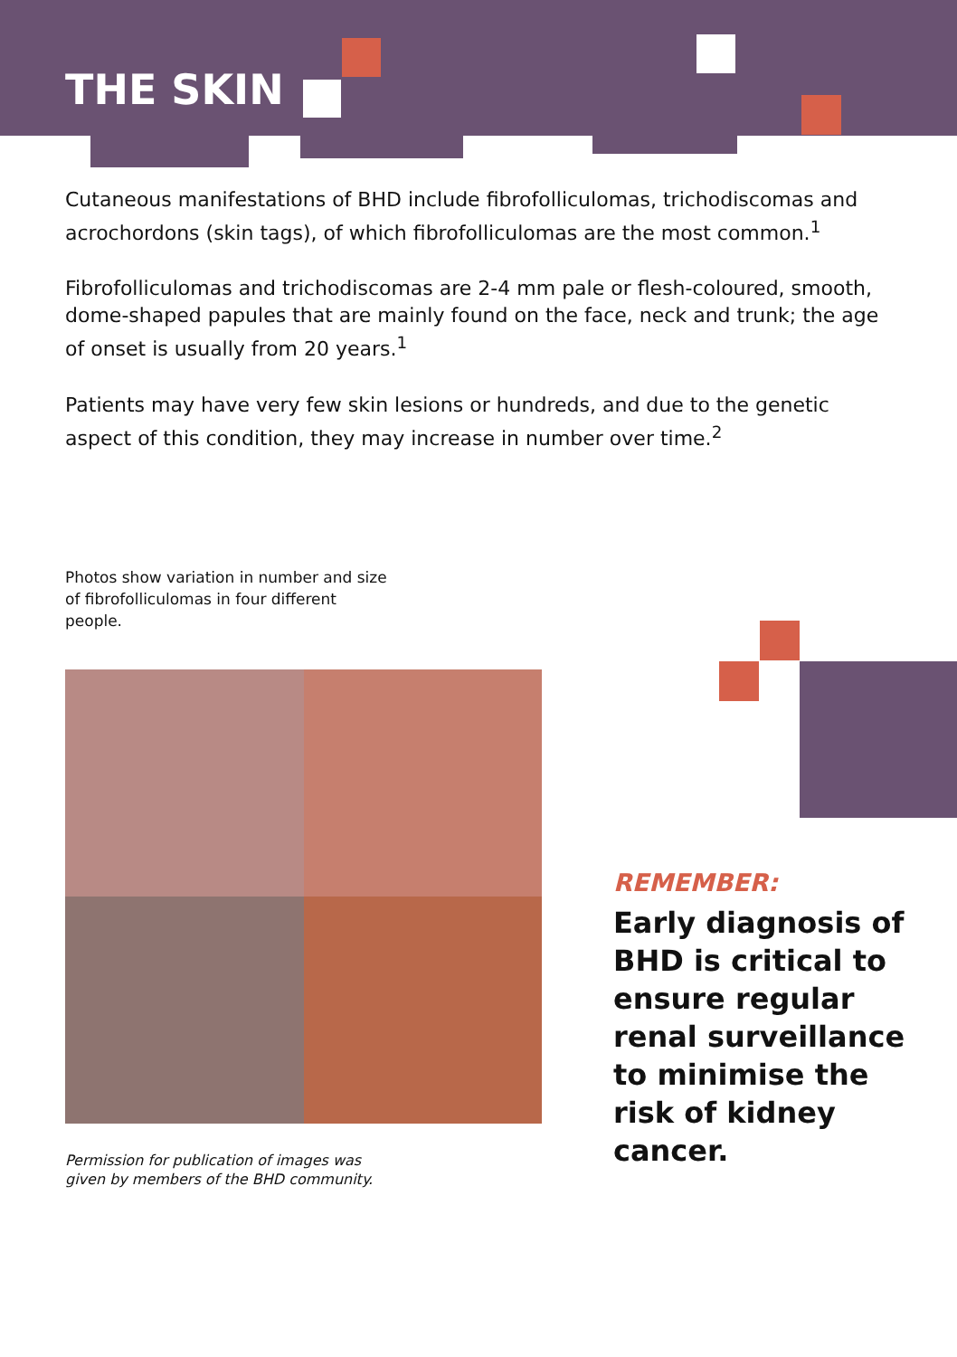THE SKIN
Cutaneous manifestations of BHD include fibrofolliculomas, trichodiscomas and acrochordons (skin tags), of which fibrofolliculomas are the most common.<sup>1</sup>
Fibrofolliculomas and trichodiscomas are 2-4 mm pale or flesh-coloured, smooth, dome-shaped papules that are mainly found on the face, neck and trunk; the age of onset is usually from 20 years.<sup>1</sup>
Patients may have very few skin lesions or hundreds, and due to the genetic aspect of this condition, they may increase in number over time.<sup>2</sup>
Photos show variation in number and size of fibrofolliculomas in four different people.
Permission for publication of images was
given by members of the BHD community.
REMEMBER:
Early diagnosis of BHD is critical to ensure regular renal surveillance to minimise the risk of kidney cancer.